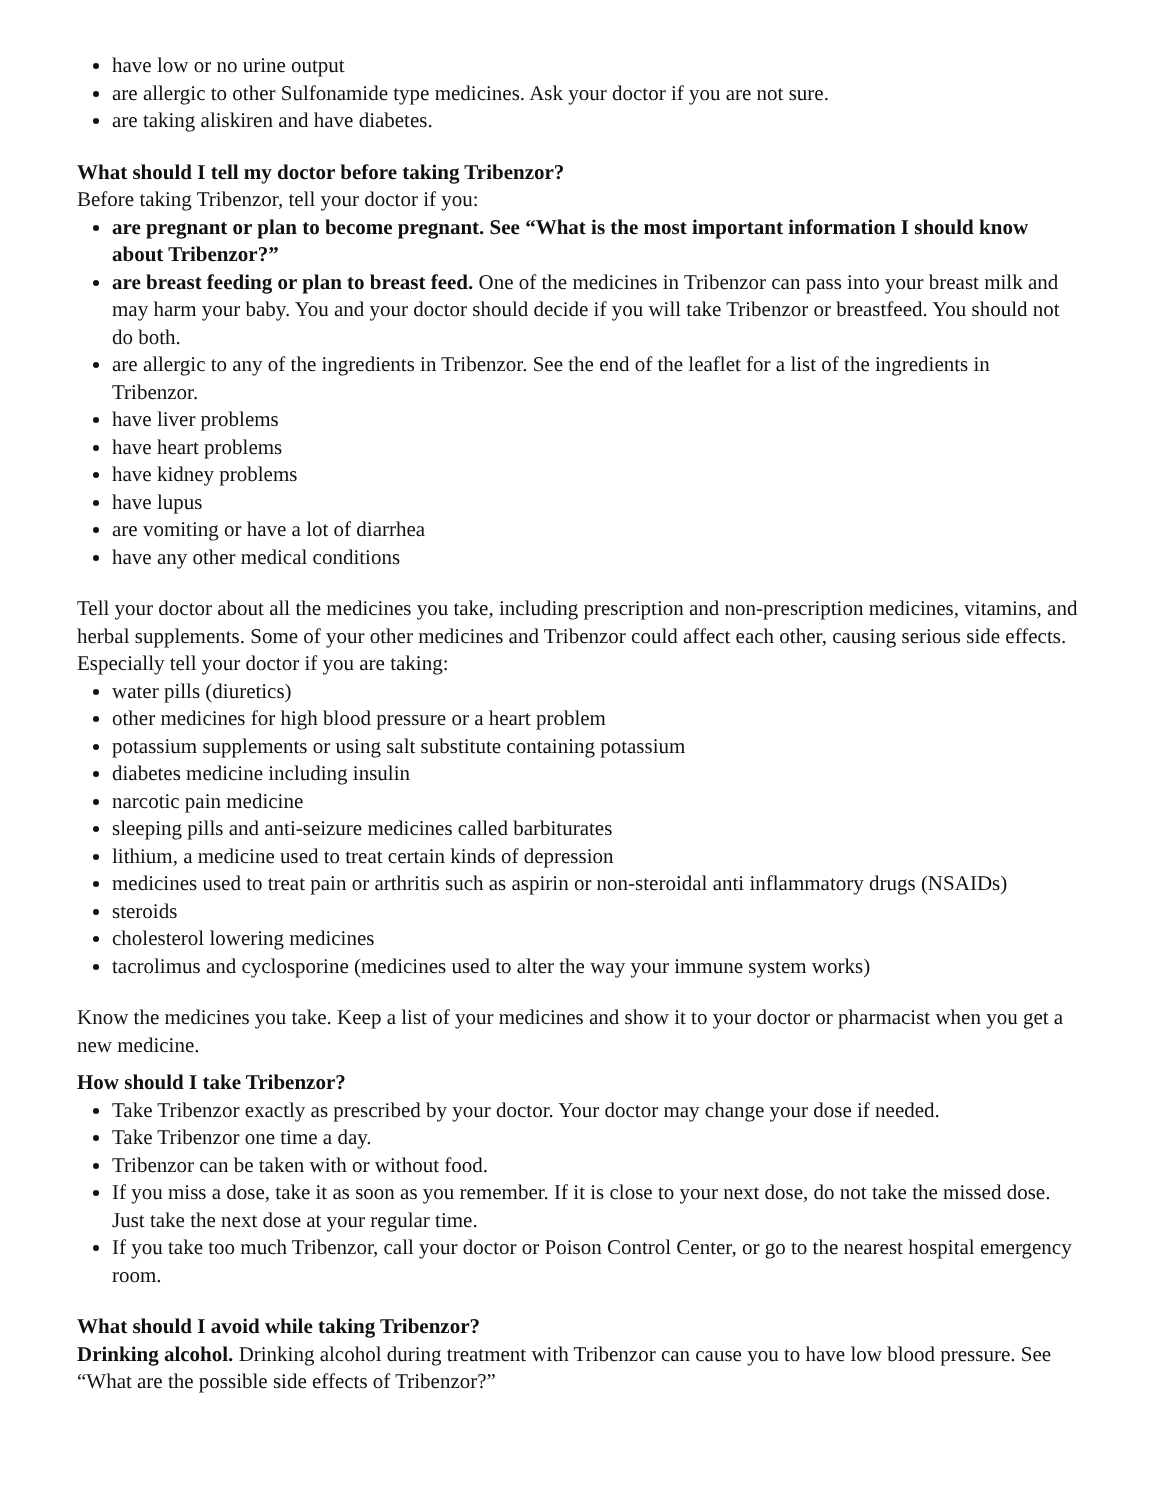have low or no urine output
are allergic to other Sulfonamide type medicines. Ask your doctor if you are not sure.
are taking aliskiren and have diabetes.
What should I tell my doctor before taking Tribenzor?
Before taking Tribenzor, tell your doctor if you:
are pregnant or plan to become pregnant. See “What is the most important information I should know about Tribenzor?”
are breast feeding or plan to breast feed. One of the medicines in Tribenzor can pass into your breast milk and may harm your baby. You and your doctor should decide if you will take Tribenzor or breastfeed. You should not do both.
are allergic to any of the ingredients in Tribenzor. See the end of the leaflet for a list of the ingredients in Tribenzor.
have liver problems
have heart problems
have kidney problems
have lupus
are vomiting or have a lot of diarrhea
have any other medical conditions
Tell your doctor about all the medicines you take, including prescription and non-prescription medicines, vitamins, and herbal supplements. Some of your other medicines and Tribenzor could affect each other, causing serious side effects.
Especially tell your doctor if you are taking:
water pills (diuretics)
other medicines for high blood pressure or a heart problem
potassium supplements or using salt substitute containing potassium
diabetes medicine including insulin
narcotic pain medicine
sleeping pills and anti-seizure medicines called barbiturates
lithium, a medicine used to treat certain kinds of depression
medicines used to treat pain or arthritis such as aspirin or non-steroidal anti inflammatory drugs (NSAIDs)
steroids
cholesterol lowering medicines
tacrolimus and cyclosporine (medicines used to alter the way your immune system works)
Know the medicines you take. Keep a list of your medicines and show it to your doctor or pharmacist when you get a new medicine.
How should I take Tribenzor?
Take Tribenzor exactly as prescribed by your doctor. Your doctor may change your dose if needed.
Take Tribenzor one time a day.
Tribenzor can be taken with or without food.
If you miss a dose, take it as soon as you remember. If it is close to your next dose, do not take the missed dose. Just take the next dose at your regular time.
If you take too much Tribenzor, call your doctor or Poison Control Center, or go to the nearest hospital emergency room.
What should I avoid while taking Tribenzor?
Drinking alcohol. Drinking alcohol during treatment with Tribenzor can cause you to have low blood pressure. See “What are the possible side effects of Tribenzor?”